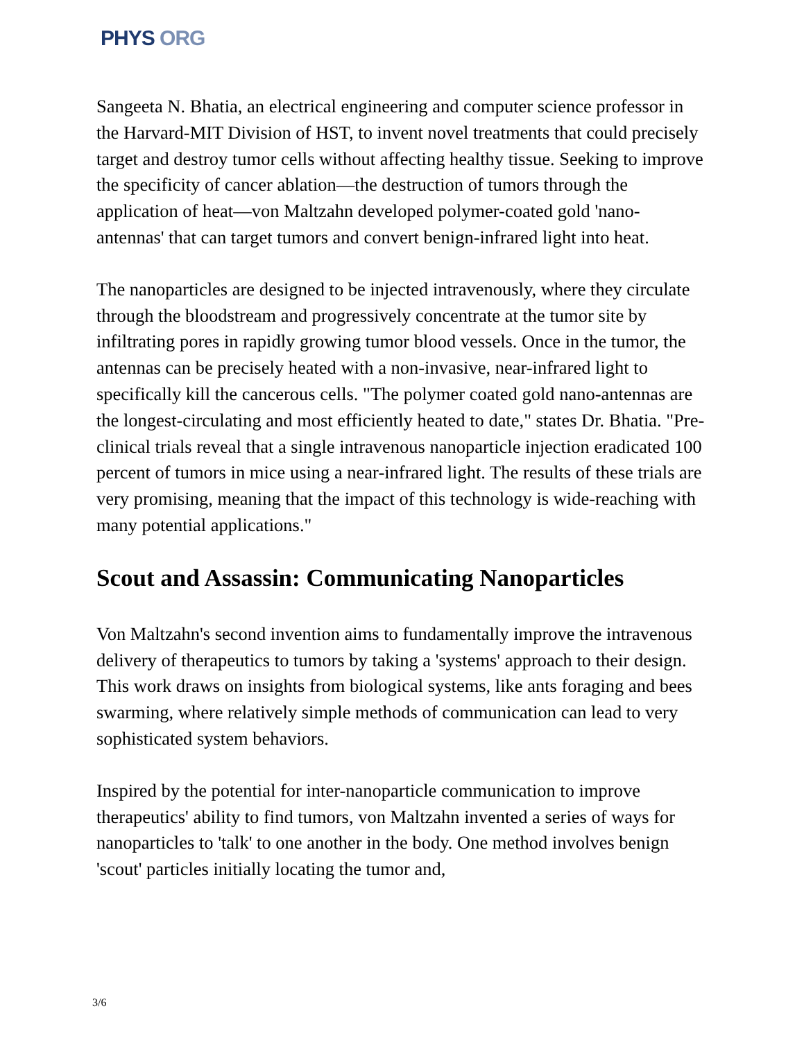PHYS ORG
Sangeeta N. Bhatia, an electrical engineering and computer science professor in the Harvard-MIT Division of HST, to invent novel treatments that could precisely target and destroy tumor cells without affecting healthy tissue. Seeking to improve the specificity of cancer ablation—the destruction of tumors through the application of heat—von Maltzahn developed polymer-coated gold 'nano-antennas' that can target tumors and convert benign-infrared light into heat.
The nanoparticles are designed to be injected intravenously, where they circulate through the bloodstream and progressively concentrate at the tumor site by infiltrating pores in rapidly growing tumor blood vessels. Once in the tumor, the antennas can be precisely heated with a non-invasive, near-infrared light to specifically kill the cancerous cells. "The polymer coated gold nano-antennas are the longest-circulating and most efficiently heated to date," states Dr. Bhatia. "Pre-clinical trials reveal that a single intravenous nanoparticle injection eradicated 100 percent of tumors in mice using a near-infrared light. The results of these trials are very promising, meaning that the impact of this technology is wide-reaching with many potential applications."
Scout and Assassin: Communicating Nanoparticles
Von Maltzahn's second invention aims to fundamentally improve the intravenous delivery of therapeutics to tumors by taking a 'systems' approach to their design. This work draws on insights from biological systems, like ants foraging and bees swarming, where relatively simple methods of communication can lead to very sophisticated system behaviors.
Inspired by the potential for inter-nanoparticle communication to improve therapeutics' ability to find tumors, von Maltzahn invented a series of ways for nanoparticles to 'talk' to one another in the body. One method involves benign 'scout' particles initially locating the tumor and,
3/6